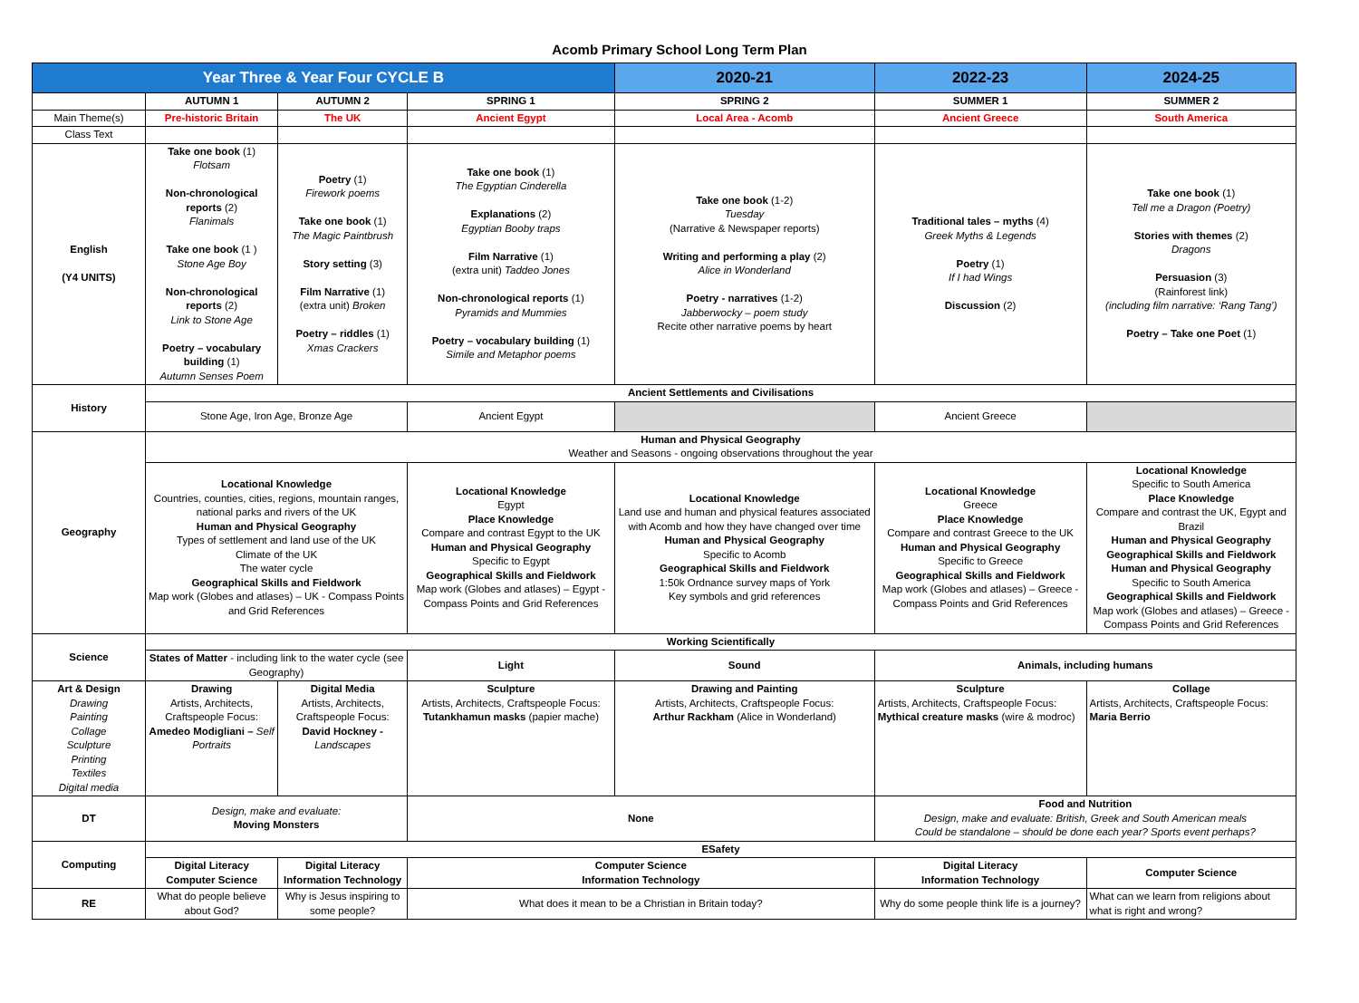Acomb Primary School Long Term Plan
| Year Three & Year Four CYCLE B | | | | 2020-21 | 2022-23 | 2024-25 |
| --- | --- | --- | --- | --- | --- | --- |
| | AUTUMN 1 | AUTUMN 2 | SPRING 1 | SPRING 2 | SUMMER 1 | SUMMER 2 |
| Main Theme(s) | Pre-historic Britain | The UK | Ancient Egypt | Local Area - Acomb | Ancient Greece | South America |
| Class Text | | | | | | |
| English (Y4 UNITS) | Take one book (1) Flotsam Non-chronological reports (2) Flanimals Take one book (1 ) Stone Age Boy Non-chronological reports (2) Link to Stone Age Poetry – vocabulary building (1) Autumn Senses Poem | Poetry (1) Firework poems Take one book (1) The Magic Paintbrush Story setting (3) Film Narrative (1) (extra unit) Broken Poetry – riddles (1) Xmas Crackers | Take one book (1) The Egyptian Cinderella Explanations (2) Egyptian Booby traps Film Narrative (1) (extra unit) Taddeo Jones Non-chronological reports (1) Pyramids and Mummies Poetry – vocabulary building (1) Simile and Metaphor poems | Take one book (1-2) Tuesday (Narrative & Newspaper reports) Writing and performing a play (2) Alice in Wonderland Poetry - narratives (1-2) Jabberwocky – poem study Recite other narrative poems by heart | Traditional tales – myths (4) Greek Myths & Legends Poetry (1) If I had Wings Discussion (2) | Take one book (1) Tell me a Dragon (Poetry) Stories with themes (2) Dragons Persuasion (3) (Rainforest link) (including film narrative: ‘Rang Tang’) Poetry – Take one Poet (1) |
| History | Ancient Settlements and Civilisations | | | | | |
| | Stone Age, Iron Age, Bronze Age | | Ancient Egypt | | Ancient Greece | |
| Geography | Human and Physical Geography Weather and Seasons - ongoing observations throughout the year | | | | | |
| | Locational Knowledge Countries, counties, cities, regions, mountain ranges, national parks and rivers of the UK Human and Physical Geography Types of settlement and land use of the UK Climate of the UK The water cycle Geographical Skills and Fieldwork Map work (Globes and atlases) – UK - Compass Points and Grid References | | Locational Knowledge Egypt Place Knowledge Compare and contrast Egypt to the UK Human and Physical Geography Specific to Egypt Geographical Skills and Fieldwork Map work (Globes and atlases) – Egypt - Compass Points and Grid References | Locational Knowledge Land use and human and physical features associated with Acomb and how they have changed over time Human and Physical Geography Specific to Acomb Geographical Skills and Fieldwork 1:50k Ordnance survey maps of York Key symbols and grid references | Locational Knowledge Greece Place Knowledge Compare and contrast Greece to the UK Human and Physical Geography Specific to Greece Geographical Skills and Fieldwork Map work (Globes and atlases) – Greece - Compass Points and Grid References | Locational Knowledge Specific to South America Place Knowledge Compare and contrast the UK, Egypt and Brazil Human and Physical Geography Geographical Skills and Fieldwork Human and Physical Geography Specific to South America Geographical Skills and Fieldwork Map work (Globes and atlases) – Greece - Compass Points and Grid References |
| Science | Working Scientifically | | | | | |
| | States of Matter - including link to the water cycle (see Geography) | | Light | Sound | Animals, including humans | |
| Art & Design Drawing Painting Collage Sculpture Printing Textiles Digital media | Drawing Artists, Architects, Craftspeople Focus: Amedeo Modigliani – Self Portraits | Digital Media Artists, Architects, Craftspeople Focus: David Hockney - Landscapes | Sculpture Artists, Architects, Craftspeople Focus: Tutankhamun masks (papier mache) | Drawing and Painting Artists, Architects, Craftspeople Focus: Arthur Rackham (Alice in Wonderland) | Sculpture Artists, Architects, Craftspeople Focus: Mythical creature masks (wire & modroc) | Collage Artists, Architects, Craftspeople Focus: Maria Berrio |
| DT | Design, make and evaluate: Moving Monsters | | None | | Food and Nutrition Design, make and evaluate: British, Greek and South American meals Could be standalone – should be done each year? Sports event perhaps? | |
| Computing | ESafety | | | | | |
| | Digital Literacy Computer Science | Digital Literacy Information Technology | Computer Science Information Technology | | Digital Literacy Information Technology | Computer Science |
| RE | What do people believe about God? | Why is Jesus inspiring to some people? | What does it mean to be a Christian in Britain today? | | Why do some people think life is a journey? | What can we learn from religions about what is right and wrong? |